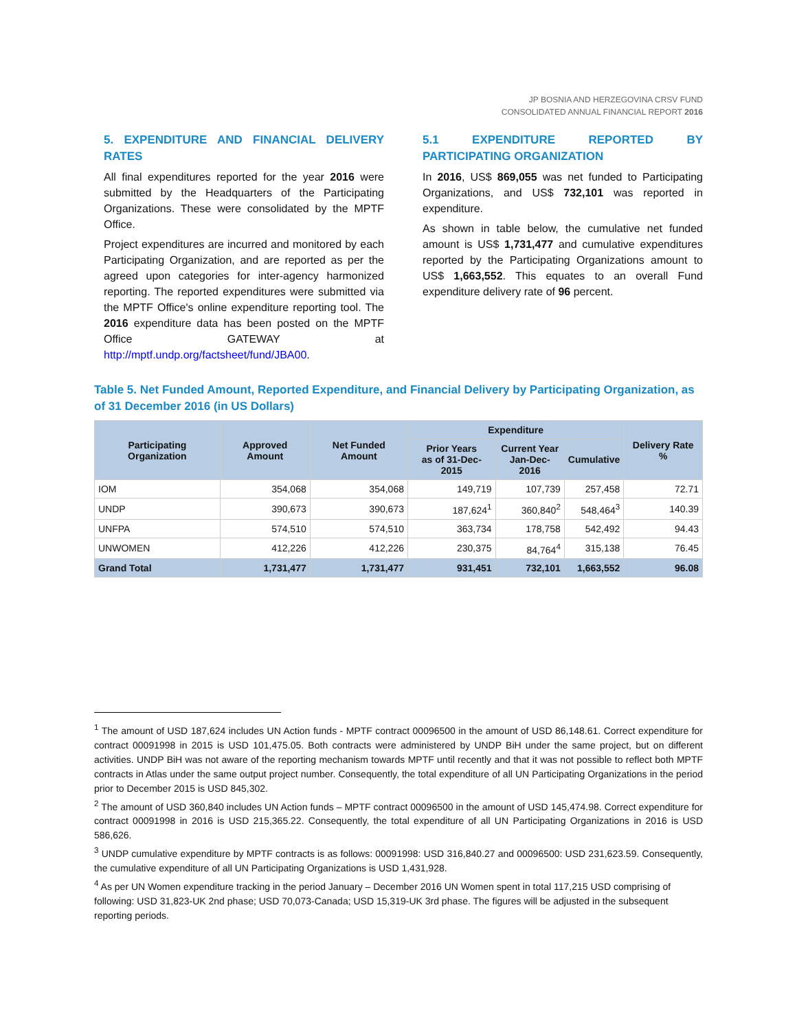JP BOSNIA AND HERZEGOVINA CRSV FUND
CONSOLIDATED ANNUAL FINANCIAL REPORT 2016
5. EXPENDITURE AND FINANCIAL DELIVERY RATES
All final expenditures reported for the year 2016 were submitted by the Headquarters of the Participating Organizations. These were consolidated by the MPTF Office.
Project expenditures are incurred and monitored by each Participating Organization, and are reported as per the agreed upon categories for inter-agency harmonized reporting. The reported expenditures were submitted via the MPTF Office's online expenditure reporting tool. The 2016 expenditure data has been posted on the MPTF Office GATEWAY at http://mptf.undp.org/factsheet/fund/JBA00.
5.1 EXPENDITURE REPORTED BY PARTICIPATING ORGANIZATION
In 2016, US$ 869,055 was net funded to Participating Organizations, and US$ 732,101 was reported in expenditure.
As shown in table below, the cumulative net funded amount is US$ 1,731,477 and cumulative expenditures reported by the Participating Organizations amount to US$ 1,663,552. This equates to an overall Fund expenditure delivery rate of 96 percent.
Table 5. Net Funded Amount, Reported Expenditure, and Financial Delivery by Participating Organization, as of 31 December 2016 (in US Dollars)
| Participating Organization | Approved Amount | Net Funded Amount | Expenditure | | | Delivery Rate % |
| --- | --- | --- | --- | --- | --- | --- |
| | | | Prior Years as of 31-Dec-2015 | Current Year Jan-Dec-2016 | Cumulative | |
| IOM | 354,068 | 354,068 | 149,719 | 107,739 | 257,458 | 72.71 |
| UNDP | 390,673 | 390,673 | 187,624<sup>1</sup> | 360,840<sup>2</sup> | 548,464<sup>3</sup> | 140.39 |
| UNFPA | 574,510 | 574,510 | 363,734 | 178,758 | 542,492 | 94.43 |
| UNWOMEN | 412,226 | 412,226 | 230,375 | 84,764<sup>4</sup> | 315,138 | 76.45 |
| Grand Total | 1,731,477 | 1,731,477 | 931,451 | 732,101 | 1,663,552 | 96.08 |
<sup>1</sup> The amount of USD 187,624 includes UN Action funds - MPTF contract 00096500 in the amount of USD 86,148.61. Correct expenditure for contract 00091998 in 2015 is USD 101,475.05. Both contracts were administered by UNDP BiH under the same project, but on different activities. UNDP BiH was not aware of the reporting mechanism towards MPTF until recently and that it was not possible to reflect both MPTF contracts in Atlas under the same output project number. Consequently, the total expenditure of all UN Participating Organizations in the period prior to December 2015 is USD 845,302.
<sup>2</sup> The amount of USD 360,840 includes UN Action funds – MPTF contract 00096500 in the amount of USD 145,474.98. Correct expenditure for contract 00091998 in 2016 is USD 215,365.22. Consequently, the total expenditure of all UN Participating Organizations in 2016 is USD 586,626.
<sup>3</sup> UNDP cumulative expenditure by MPTF contracts is as follows: 00091998: USD 316,840.27 and 00096500: USD 231,623.59. Consequently, the cumulative expenditure of all UN Participating Organizations is USD 1,431,928.
<sup>4</sup> As per UN Women expenditure tracking in the period January – December 2016 UN Women spent in total 117,215 USD comprising of following: USD 31,823-UK 2nd phase; USD 70,073-Canada; USD 15,319-UK 3rd phase. The figures will be adjusted in the subsequent reporting periods.